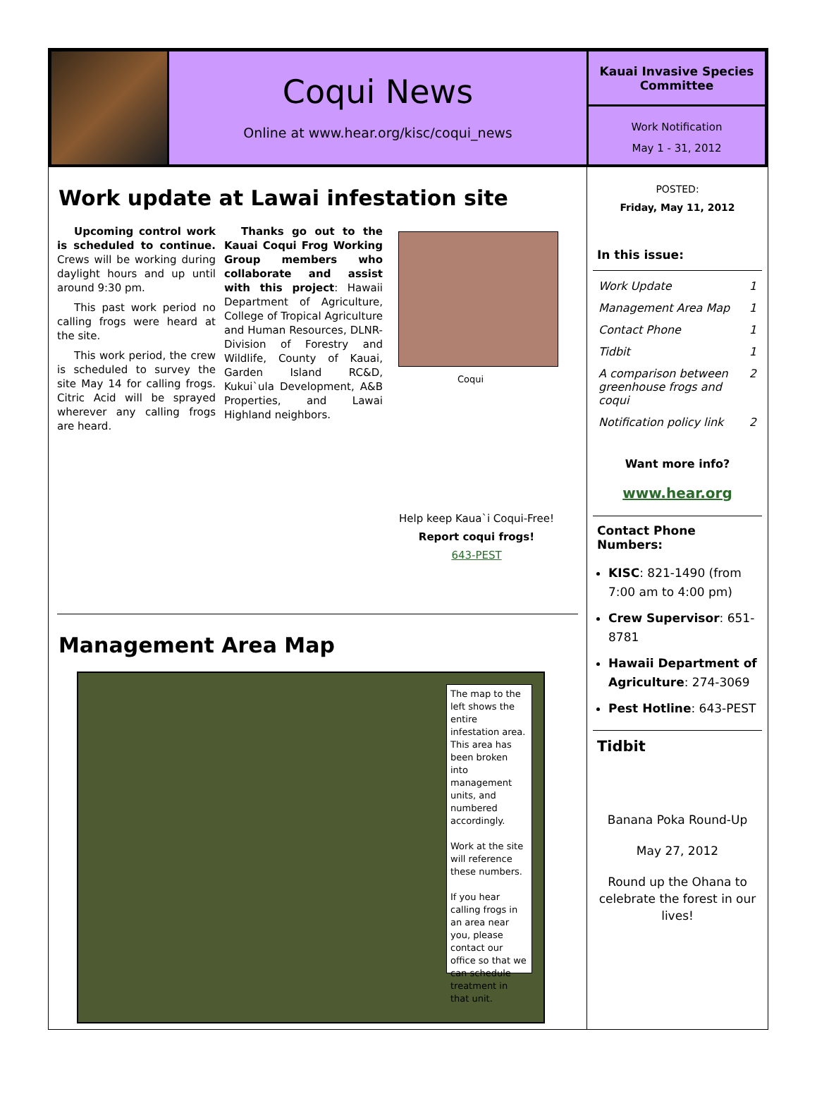Coqui News
Online at www.hear.org/kisc/coqui_news
Kauai Invasive Species Committee
Work Notification
May 1 - 31, 2012
Work update at Lawai infestation site
Upcoming control work is scheduled to continue. Crews will be working during daylight hours and up until around 9:30 pm.
This past work period no calling frogs were heard at the site.
This work period, the crew is scheduled to survey the site May 14 for calling frogs. Citric Acid will be sprayed wherever any calling frogs are heard.
Thanks go out to the Kauai Coqui Frog Working Group members who collaborate and assist with this project: Hawaii Department of Agriculture, College of Tropical Agriculture and Human Resources, DLNR-Division of Forestry and Wildlife, County of Kauai, Garden Island RC&D, Kukui`ula Development, A&B Properties, and Lawai Highland neighbors.
Coqui
Help keep Kaua`i Coqui-Free!
Report coqui frogs!
643-PEST
Management Area Map
The map to the left shows the entire infestation area. This area has been broken into management units, and numbered accordingly.
Work at the site will reference these numbers.
If you hear calling frogs in an area near you, please contact our office so that we can schedule treatment in that unit.
POSTED:
Friday, May 11, 2012
In this issue:
Work Update 1
Management Area Map 1
Contact Phone 1
Tidbit 1
A comparison between greenhouse frogs and coqui 2
Notification policy link 2
Want more info?
www.hear.org
Contact Phone Numbers:
KISC: 821-1490 (from 7:00 am to 4:00 pm)
Crew Supervisor: 651-8781
Hawaii Department of Agriculture: 274-3069
Pest Hotline: 643-PEST
Tidbit
Banana Poka Round-Up
May 27, 2012
Round up the Ohana to celebrate the forest in our lives!